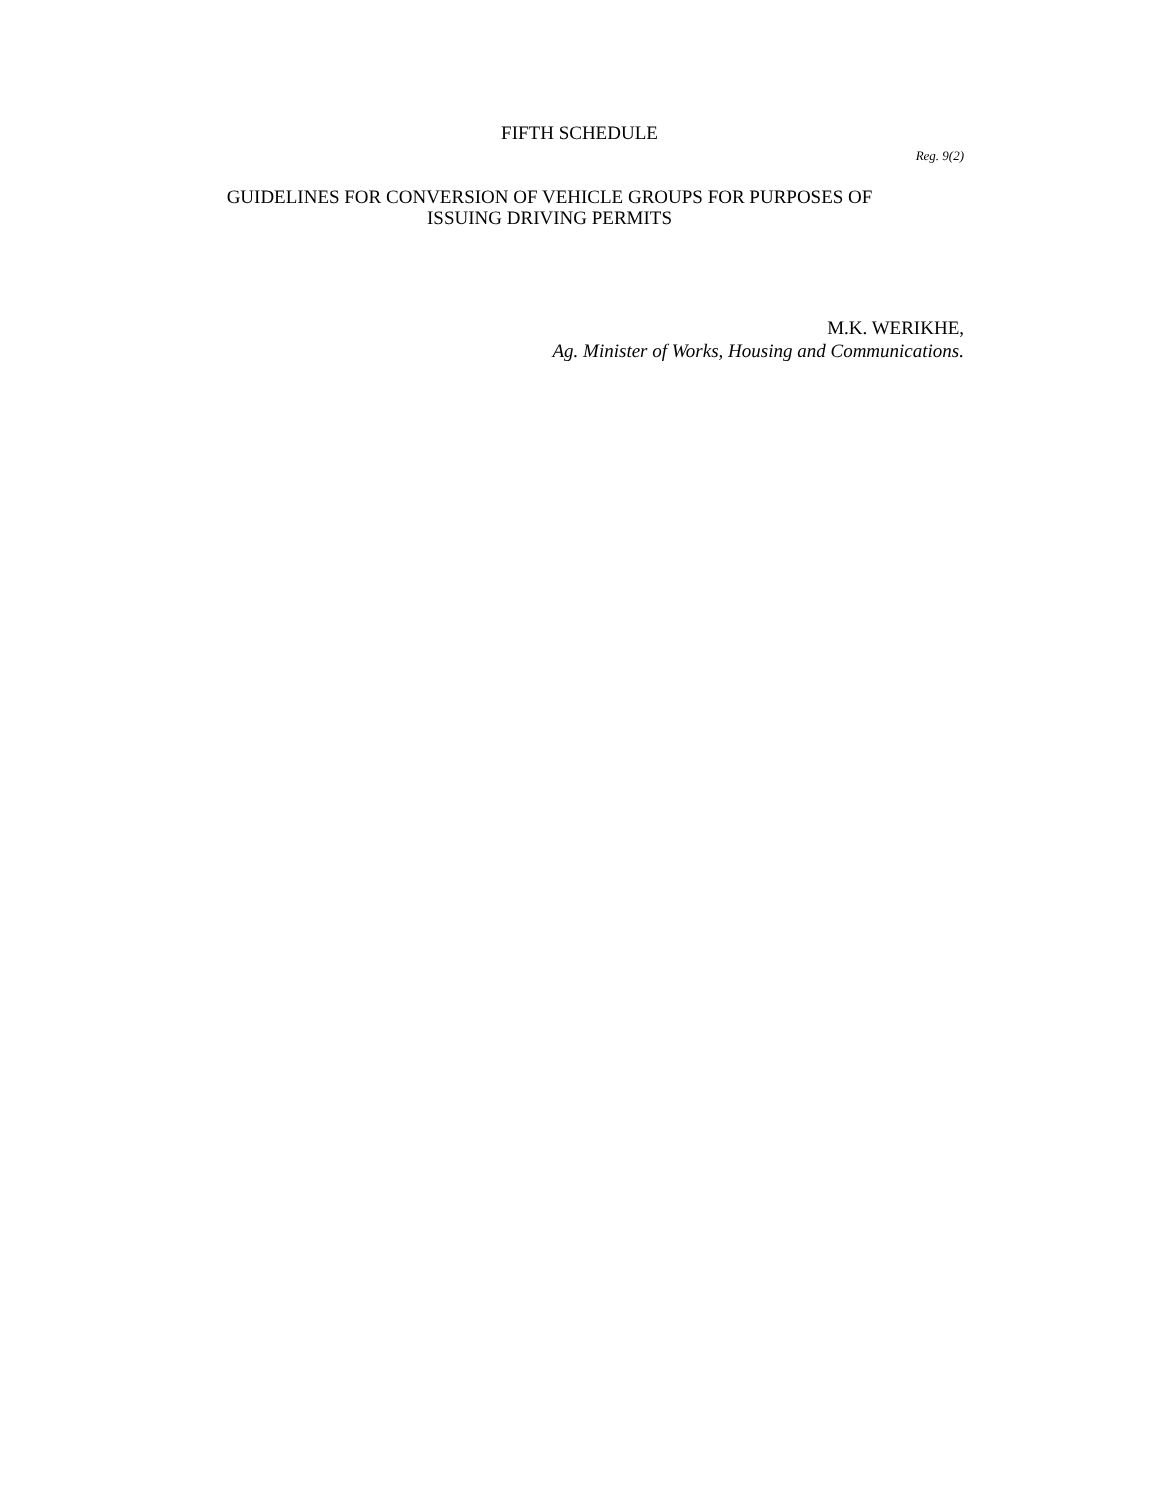FIFTH SCHEDULE
Reg. 9(2)
GUIDELINES FOR CONVERSION OF VEHICLE GROUPS FOR PURPOSES OF
ISSUING DRIVING PERMITS
M.K. WERIKHE,
Ag. Minister of Works, Housing and Communications.